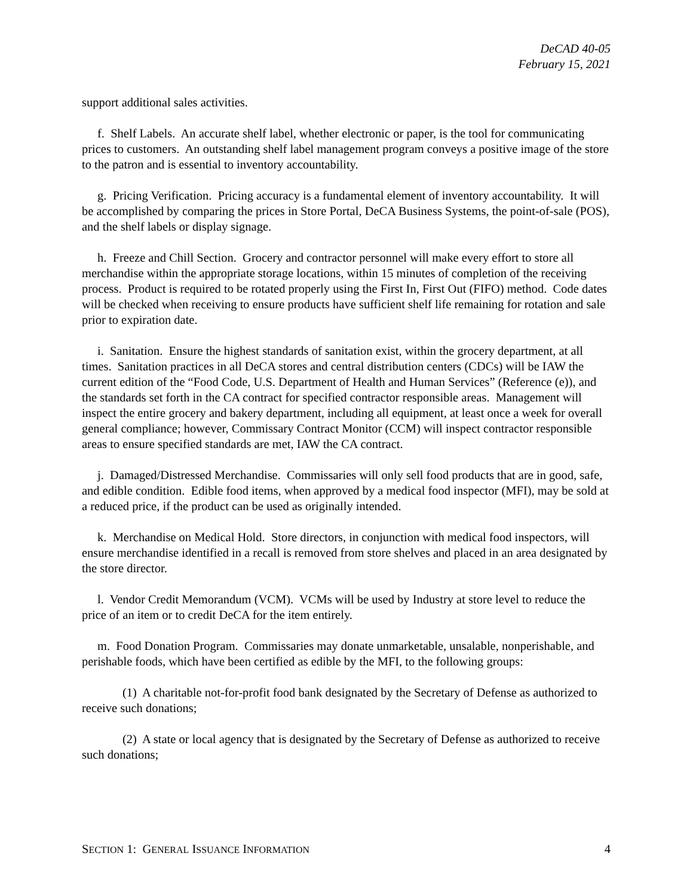DeCAD 40-05
February 15, 2021
support additional sales activities.
f. Shelf Labels. An accurate shelf label, whether electronic or paper, is the tool for communicating prices to customers. An outstanding shelf label management program conveys a positive image of the store to the patron and is essential to inventory accountability.
g. Pricing Verification. Pricing accuracy is a fundamental element of inventory accountability. It will be accomplished by comparing the prices in Store Portal, DeCA Business Systems, the point-of-sale (POS), and the shelf labels or display signage.
h. Freeze and Chill Section. Grocery and contractor personnel will make every effort to store all merchandise within the appropriate storage locations, within 15 minutes of completion of the receiving process. Product is required to be rotated properly using the First In, First Out (FIFO) method. Code dates will be checked when receiving to ensure products have sufficient shelf life remaining for rotation and sale prior to expiration date.
i. Sanitation. Ensure the highest standards of sanitation exist, within the grocery department, at all times. Sanitation practices in all DeCA stores and central distribution centers (CDCs) will be IAW the current edition of the “Food Code, U.S. Department of Health and Human Services” (Reference (e)), and the standards set forth in the CA contract for specified contractor responsible areas. Management will inspect the entire grocery and bakery department, including all equipment, at least once a week for overall general compliance; however, Commissary Contract Monitor (CCM) will inspect contractor responsible areas to ensure specified standards are met, IAW the CA contract.
j. Damaged/Distressed Merchandise. Commissaries will only sell food products that are in good, safe, and edible condition. Edible food items, when approved by a medical food inspector (MFI), may be sold at a reduced price, if the product can be used as originally intended.
k. Merchandise on Medical Hold. Store directors, in conjunction with medical food inspectors, will ensure merchandise identified in a recall is removed from store shelves and placed in an area designated by the store director.
l. Vendor Credit Memorandum (VCM). VCMs will be used by Industry at store level to reduce the price of an item or to credit DeCA for the item entirely.
m. Food Donation Program. Commissaries may donate unmarketable, unsalable, nonperishable, and perishable foods, which have been certified as edible by the MFI, to the following groups:
(1) A charitable not-for-profit food bank designated by the Secretary of Defense as authorized to receive such donations;
(2) A state or local agency that is designated by the Secretary of Defense as authorized to receive such donations;
SECTION 1: GENERAL ISSUANCE INFORMATION 4